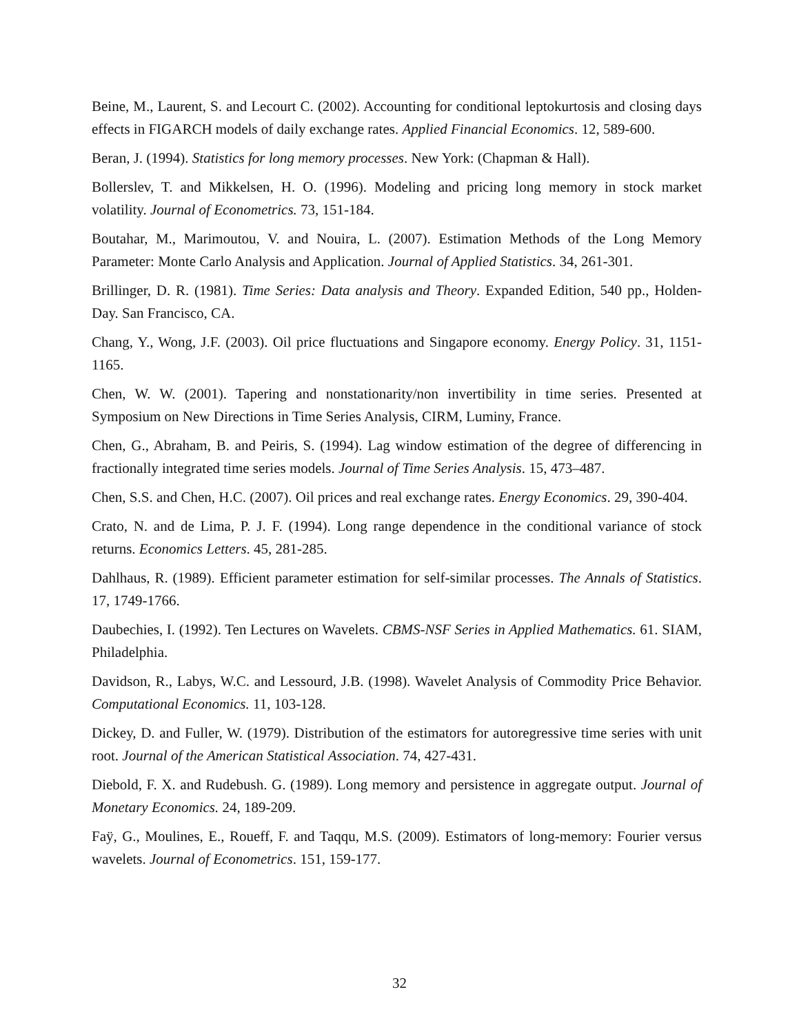Beine, M., Laurent, S. and Lecourt C. (2002). Accounting for conditional leptokurtosis and closing days effects in FIGARCH models of daily exchange rates. Applied Financial Economics. 12, 589-600.
Beran, J. (1994). Statistics for long memory processes. New York: (Chapman & Hall).
Bollerslev, T. and Mikkelsen, H. O. (1996). Modeling and pricing long memory in stock market volatility. Journal of Econometrics. 73, 151-184.
Boutahar, M., Marimoutou, V. and Nouira, L. (2007). Estimation Methods of the Long Memory Parameter: Monte Carlo Analysis and Application. Journal of Applied Statistics. 34, 261-301.
Brillinger, D. R. (1981). Time Series: Data analysis and Theory. Expanded Edition, 540 pp., Holden-Day. San Francisco, CA.
Chang, Y., Wong, J.F. (2003). Oil price fluctuations and Singapore economy. Energy Policy. 31, 1151-1165.
Chen, W. W. (2001). Tapering and nonstationarity/non invertibility in time series. Presented at Symposium on New Directions in Time Series Analysis, CIRM, Luminy, France.
Chen, G., Abraham, B. and Peiris, S. (1994). Lag window estimation of the degree of differencing in fractionally integrated time series models. Journal of Time Series Analysis. 15, 473–487.
Chen, S.S. and Chen, H.C. (2007). Oil prices and real exchange rates. Energy Economics. 29, 390-404.
Crato, N. and de Lima, P. J. F. (1994). Long range dependence in the conditional variance of stock returns. Economics Letters. 45, 281-285.
Dahlhaus, R. (1989). Efficient parameter estimation for self-similar processes. The Annals of Statistics. 17, 1749-1766.
Daubechies, I. (1992). Ten Lectures on Wavelets. CBMS-NSF Series in Applied Mathematics. 61. SIAM, Philadelphia.
Davidson, R., Labys, W.C. and Lessourd, J.B. (1998). Wavelet Analysis of Commodity Price Behavior. Computational Economics. 11, 103-128.
Dickey, D. and Fuller, W. (1979). Distribution of the estimators for autoregressive time series with unit root. Journal of the American Statistical Association. 74, 427-431.
Diebold, F. X. and Rudebush. G. (1989). Long memory and persistence in aggregate output. Journal of Monetary Economics. 24, 189-209.
Faÿ, G., Moulines, E., Roueff, F. and Taqqu, M.S. (2009). Estimators of long-memory: Fourier versus wavelets. Journal of Econometrics. 151, 159-177.
32